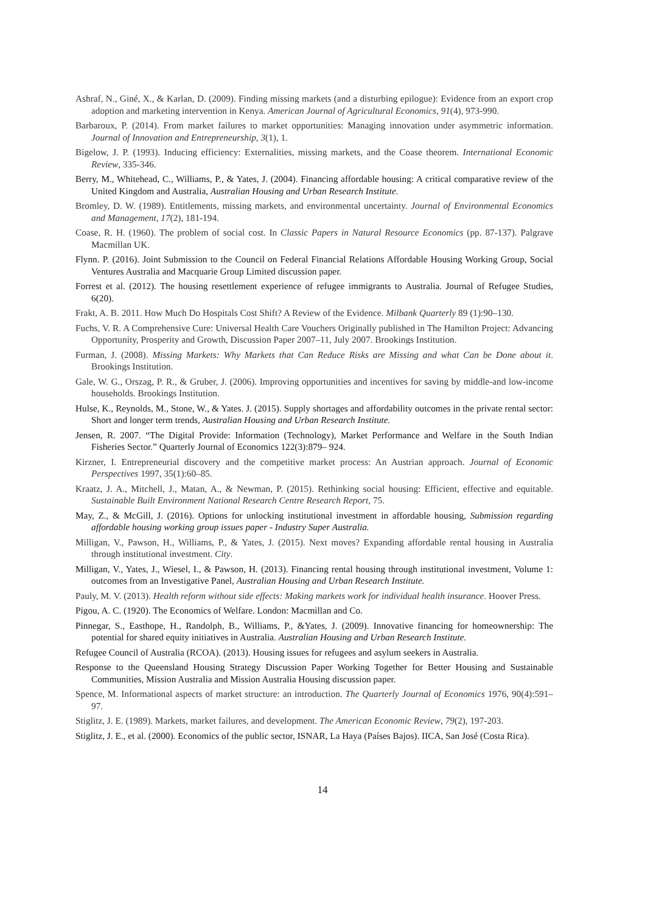Ashraf, N., Giné, X., & Karlan, D. (2009). Finding missing markets (and a disturbing epilogue): Evidence from an export crop adoption and marketing intervention in Kenya. American Journal of Agricultural Economics, 91(4), 973-990.
Barbaroux, P. (2014). From market failures to market opportunities: Managing innovation under asymmetric information. Journal of Innovation and Entrepreneurship, 3(1), 1.
Bigelow, J. P. (1993). Inducing efficiency: Externalities, missing markets, and the Coase theorem. International Economic Review, 335-346.
Berry, M., Whitehead, C., Williams, P., & Yates, J. (2004). Financing affordable housing: A critical comparative review of the United Kingdom and Australia, Australian Housing and Urban Research Institute.
Bromley, D. W. (1989). Entitlements, missing markets, and environmental uncertainty. Journal of Environmental Economics and Management, 17(2), 181-194.
Coase, R. H. (1960). The problem of social cost. In Classic Papers in Natural Resource Economics (pp. 87-137). Palgrave Macmillan UK.
Flynn. P. (2016). Joint Submission to the Council on Federal Financial Relations Affordable Housing Working Group, Social Ventures Australia and Macquarie Group Limited discussion paper.
Forrest et al. (2012). The housing resettlement experience of refugee immigrants to Australia. Journal of Refugee Studies, 6(20).
Frakt, A. B. 2011. How Much Do Hospitals Cost Shift? A Review of the Evidence. Milbank Quarterly 89 (1):90–130.
Fuchs, V. R. A Comprehensive Cure: Universal Health Care Vouchers Originally published in The Hamilton Project: Advancing Opportunity, Prosperity and Growth, Discussion Paper 2007–11, July 2007. Brookings Institution.
Furman, J. (2008). Missing Markets: Why Markets that Can Reduce Risks are Missing and what Can be Done about it. Brookings Institution.
Gale, W. G., Orszag, P. R., & Gruber, J. (2006). Improving opportunities and incentives for saving by middle-and low-income households. Brookings Institution.
Hulse, K., Reynolds, M., Stone, W., & Yates. J. (2015). Supply shortages and affordability outcomes in the private rental sector: Short and longer term trends, Australian Housing and Urban Research Institute.
Jensen, R. 2007. “The Digital Provide: Information (Technology), Market Performance and Welfare in the South Indian Fisheries Sector.” Quarterly Journal of Economics 122(3):879– 924.
Kirzner, I. Entrepreneurial discovery and the competitive market process: An Austrian approach. Journal of Economic Perspectives 1997, 35(1):60–85.
Kraatz, J. A., Mitchell, J., Matan, A., & Newman, P. (2015). Rethinking social housing: Efficient, effective and equitable. Sustainable Built Environment National Research Centre Research Report, 75.
May, Z., & McGill, J. (2016). Options for unlocking institutional investment in affordable housing, Submission regarding affordable housing working group issues paper - Industry Super Australia.
Milligan, V., Pawson, H., Williams, P., & Yates, J. (2015). Next moves? Expanding affordable rental housing in Australia through institutional investment. City.
Milligan, V., Yates, J., Wiesel, I., & Pawson, H. (2013). Financing rental housing through institutional investment, Volume 1: outcomes from an Investigative Panel, Australian Housing and Urban Research Institute.
Pauly, M. V. (2013). Health reform without side effects: Making markets work for individual health insurance. Hoover Press.
Pigou, A. C. (1920). The Economics of Welfare. London: Macmillan and Co.
Pinnegar, S., Easthope, H., Randolph, B., Williams, P., &Yates, J. (2009). Innovative financing for homeownership: The potential for shared equity initiatives in Australia. Australian Housing and Urban Research Institute.
Refugee Council of Australia (RCOA). (2013). Housing issues for refugees and asylum seekers in Australia.
Response to the Queensland Housing Strategy Discussion Paper Working Together for Better Housing and Sustainable Communities, Mission Australia and Mission Australia Housing discussion paper.
Spence, M. Informational aspects of market structure: an introduction. The Quarterly Journal of Economics 1976, 90(4):591–97.
Stiglitz, J. E. (1989). Markets, market failures, and development. The American Economic Review, 79(2), 197-203.
Stiglitz, J. E., et al. (2000). Economics of the public sector, ISNAR, La Haya (Países Bajos). IICA, San José (Costa Rica).
14